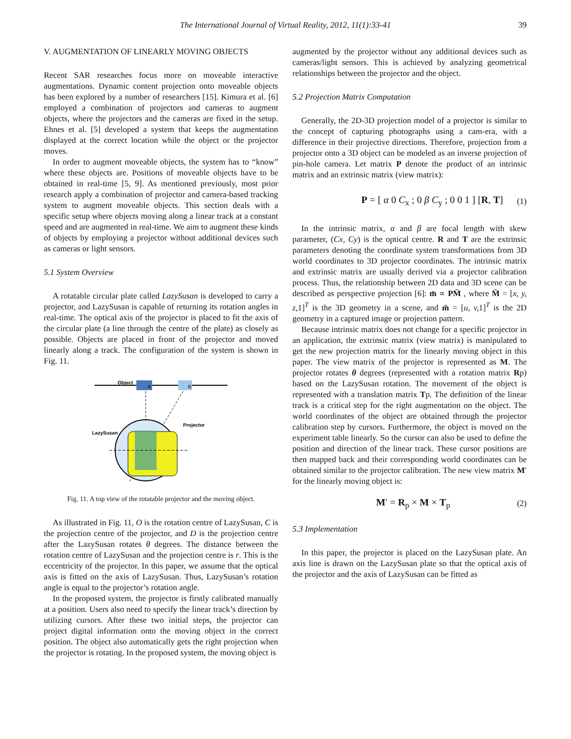The International Journal of Virtual Reality, 2012, 11(1):33-41 39
V. AUGMENTATION OF LINEARLY MOVING OBJECTS
Recent SAR researches focus more on moveable interactive augmentations. Dynamic content projection onto moveable objects has been explored by a number of researchers [15]. Kimura et al. [6] employed a combination of projectors and cameras to augment objects, where the projectors and the cameras are fixed in the setup. Ehnes et al. [5] developed a system that keeps the augmentation displayed at the correct location while the object or the projector moves.
In order to augment moveable objects, the system has to “know” where these objects are. Positions of moveable objects have to be obtained in real-time [5, 9]. As mentioned previously, most prior research apply a combination of projector and camera-based tracking system to augment moveable objects. This section deals with a specific setup where objects moving along a linear track at a constant speed and are augmented in real-time. We aim to augment these kinds of objects by employing a projector without additional devices such as cameras or light sensors.
5.1 System Overview
A rotatable circular plate called LazySusan is developed to carry a projector, and LazySusan is capable of returning its rotation angles in real-time. The optical axis of the projector is placed to fit the axis of the circular plate (a line through the centre of the plate) as closely as possible. Objects are placed in front of the projector and moved linearly along a track. The configuration of the system is shown in Fig. 11.
Object
A
B
LazySusan
Projector
Fig. 11. A top view of the rotatable projector and the moving object.
As illustrated in Fig. 11, O is the rotation centre of LazySusan, C is the projection centre of the projector, and D is the projection centre after the LazySusan rotates θ degrees. The distance between the rotation centre of LazySusan and the projection centre is r. This is the eccentricity of the projector. In this paper, we assume that the optical axis is fitted on the axis of LazySusan. Thus, LazySusan’s rotation angle is equal to the projector’s rotation angle.
In the proposed system, the projector is firstly calibrated manually at a position. Users also need to specify the linear track’s direction by utilizing cursors. After these two initial steps, the projector can project digital information onto the moving object in the correct position. The object also automatically gets the right projection when the projector is rotating. In the proposed system, the moving object is
augmented by the projector without any additional devices such as cameras/light sensors. This is achieved by analyzing geometrical relationships between the projector and the object.
5.2 Projection Matrix Computation
Generally, the 2D-3D projection model of a projector is similar to the concept of capturing photographs using a cam-era, with a difference in their projective directions. Therefore, projection from a projector onto a 3D object can be modeled as an inverse projection of pin-hole camera. Let matrix P denote the product of an intrinsic matrix and an extrinsic matrix (view matrix):
P = [ α 0 C<sub>x</sub> ; 0 β C<sub>y</sub> ; 0 0 1 ] [R, T] (1)
In the intrinsic matrix, α and β are focal length with skew parameter, (Cx, Cy) is the optical centre. R and T are the extrinsic parameters denoting the coordinate system transformations from 3D world coordinates to 3D projector coordinates. The intrinsic matrix and extrinsic matrix are usually derived via a projector calibration process. Thus, the relationship between 2D data and 3D scene can be described as perspective projection [6]: m̄ ∝ PM̄ , where M̄ = [x, y, z, 1]<sup>T</sup> is the 3D geometry in a scene, and m̄ = [u, v, 1]<sup>T</sup> is the 2D geometry in a captured image or projection pattern.
Because intrinsic matrix does not change for a specific projector in an application, the extrinsic matrix (view matrix) is manipulated to get the new projection matrix for the linearly moving object in this paper. The view matrix of the projector is represented as M. The projector rotates θ degrees (represented with a rotation matrix Rp) based on the LazySusan rotation. The movement of the object is represented with a translation matrix Tp. The definition of the linear track is a critical step for the right augmentation on the object. The world coordinates of the object are obtained through the projector calibration step by cursors. Furthermore, the object is moved on the experiment table linearly. So the cursor can also be used to define the position and direction of the linear track. These cursor positions are then mapped back and their corresponding world coordinates can be obtained similar to the projector calibration. The new view matrix M′ for the linearly moving object is:
M′ = R<sub>p</sub> × M × T<sub>p</sub> (2)
5.3 Implementation
In this paper, the projector is placed on the LazySusan plate. An axis line is drawn on the LazySusan plate so that the optical axis of the projector and the axis of LazySusan can be fitted as